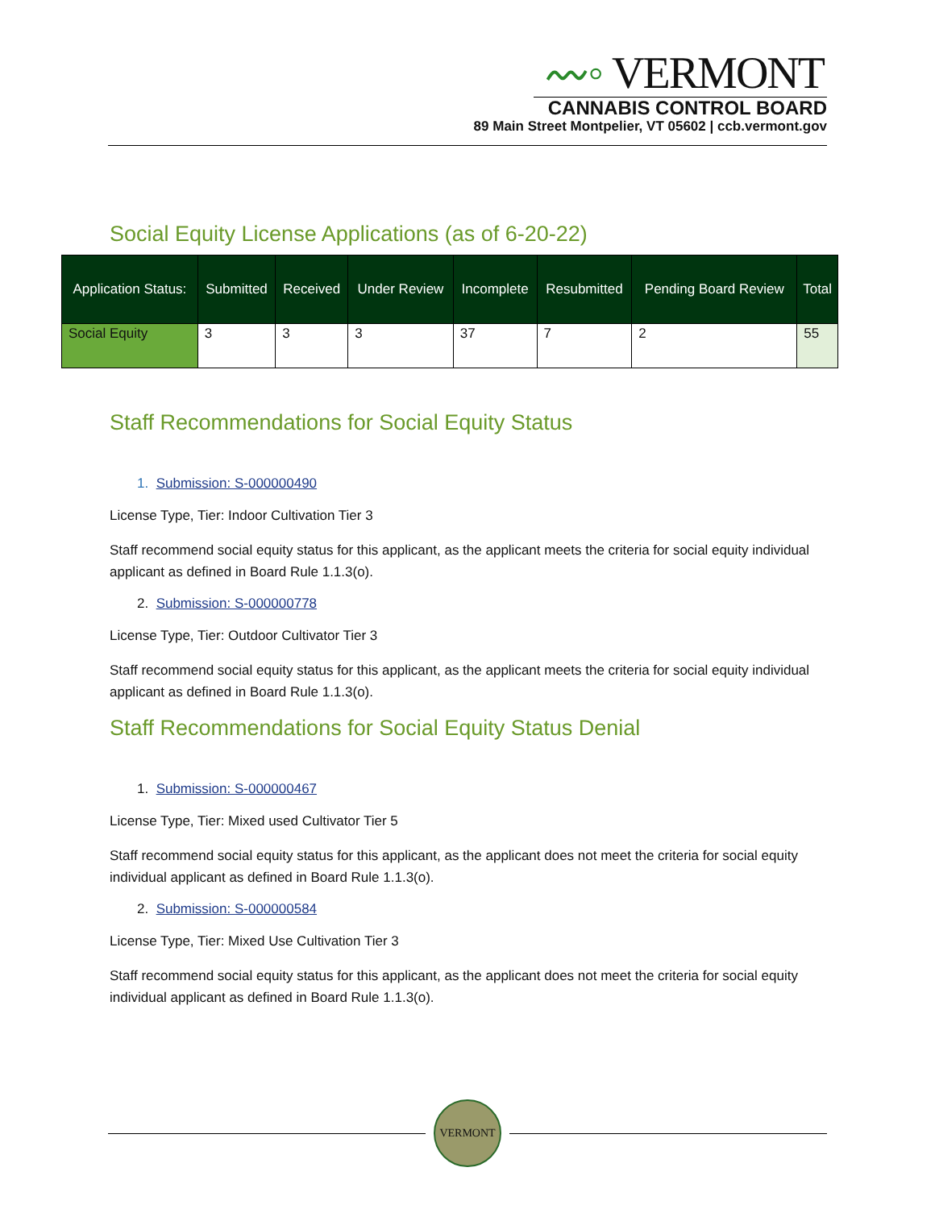〰◦ VERMONT
CANNABIS CONTROL BOARD
89 Main Street Montpelier, VT 05602 | ccb.vermont.gov
Social Equity License Applications (as of 6-20-22)
| Application Status: | Submitted | Received | Under Review | Incomplete | Resubmitted | Pending Board Review | Total |
| --- | --- | --- | --- | --- | --- | --- | --- |
| Social Equity | 3 | 3 | 3 | 37 | 7 | 2 | 55 |
Staff Recommendations for Social Equity Status
1. Submission: S-000000490
License Type, Tier: Indoor Cultivation Tier 3
Staff recommend social equity status for this applicant, as the applicant meets the criteria for social equity individual applicant as defined in Board Rule 1.1.3(o).
2. Submission: S-000000778
License Type, Tier: Outdoor Cultivator Tier 3
Staff recommend social equity status for this applicant, as the applicant meets the criteria for social equity individual applicant as defined in Board Rule 1.1.3(o).
Staff Recommendations for Social Equity Status Denial
1. Submission: S-000000467
License Type, Tier: Mixed used Cultivator Tier 5
Staff recommend social equity status for this applicant, as the applicant does not meet the criteria for social equity individual applicant as defined in Board Rule 1.1.3(o).
2. Submission: S-000000584
License Type, Tier: Mixed Use Cultivation Tier 3
Staff recommend social equity status for this applicant, as the applicant does not meet the criteria for social equity individual applicant as defined in Board Rule 1.1.3(o).
VERMONT